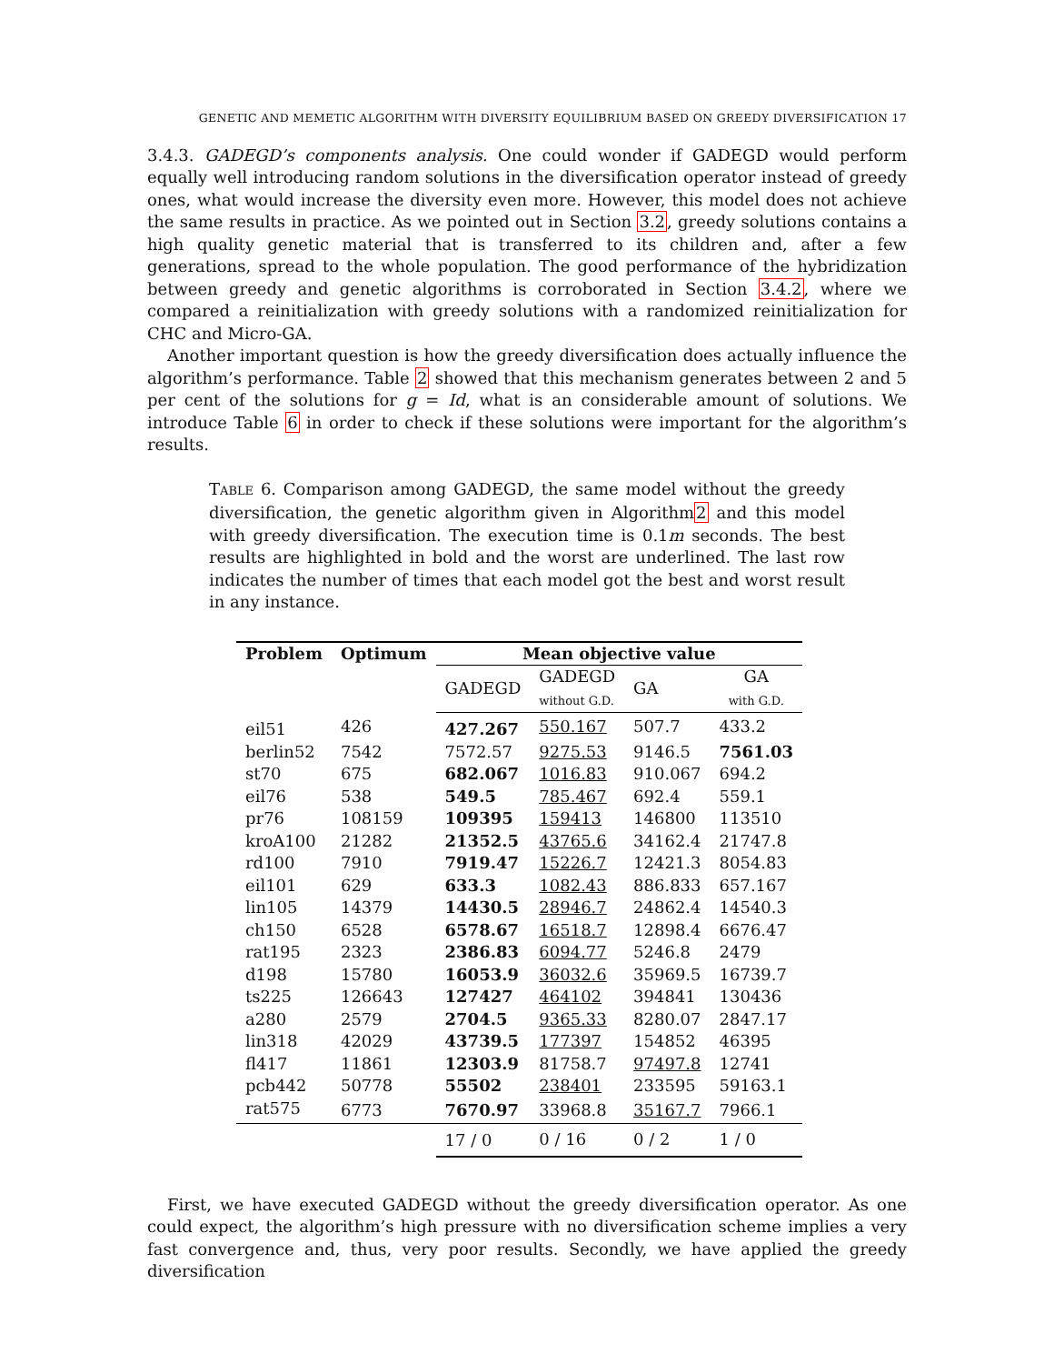GENETIC AND MEMETIC ALGORITHM WITH DIVERSITY EQUILIBRIUM BASED ON GREEDY DIVERSIFICATION 17
3.4.3. GADEGD’s components analysis. One could wonder if GADEGD would perform equally well introducing random solutions in the diversification operator instead of greedy ones, what would increase the diversity even more. However, this model does not achieve the same results in practice. As we pointed out in Section 3.2, greedy solutions contains a high quality genetic material that is transferred to its children and, after a few generations, spread to the whole population. The good performance of the hybridization between greedy and genetic algorithms is corroborated in Section 3.4.2, where we compared a reinitialization with greedy solutions with a randomized reinitialization for CHC and Micro-GA.
Another important question is how the greedy diversification does actually influence the algorithm’s performance. Table 2 showed that this mechanism generates between 2 and 5 per cent of the solutions for g = Id, what is an considerable amount of solutions. We introduce Table 6 in order to check if these solutions were important for the algorithm’s results.
TABLE 6. Comparison among GADEGD, the same model without the greedy diversification, the genetic algorithm given in Algorithm2 and this model with greedy diversification. The execution time is 0.1m seconds. The best results are highlighted in bold and the worst are underlined. The last row indicates the number of times that each model got the best and worst result in any instance.
| Problem | Optimum | Mean objective value | | | |
| --- | --- | --- | --- | --- | --- |
| | | GADEGD | GADEGD without G.D. | GA | GA with G.D. |
| eil51 | 426 | 427.267 | 550.167 | 507.7 | 433.2 |
| berlin52 | 7542 | 7572.57 | 9275.53 | 9146.5 | 7561.03 |
| st70 | 675 | 682.067 | 1016.83 | 910.067 | 694.2 |
| eil76 | 538 | 549.5 | 785.467 | 692.4 | 559.1 |
| pr76 | 108159 | 109395 | 159413 | 146800 | 113510 |
| kroA100 | 21282 | 21352.5 | 43765.6 | 34162.4 | 21747.8 |
| rd100 | 7910 | 7919.47 | 15226.7 | 12421.3 | 8054.83 |
| eil101 | 629 | 633.3 | 1082.43 | 886.833 | 657.167 |
| lin105 | 14379 | 14430.5 | 28946.7 | 24862.4 | 14540.3 |
| ch150 | 6528 | 6578.67 | 16518.7 | 12898.4 | 6676.47 |
| rat195 | 2323 | 2386.83 | 6094.77 | 5246.8 | 2479 |
| d198 | 15780 | 16053.9 | 36032.6 | 35969.5 | 16739.7 |
| ts225 | 126643 | 127427 | 464102 | 394841 | 130436 |
| a280 | 2579 | 2704.5 | 9365.33 | 8280.07 | 2847.17 |
| lin318 | 42029 | 43739.5 | 177397 | 154852 | 46395 |
| fl417 | 11861 | 12303.9 | 81758.7 | 97497.8 | 12741 |
| pcb442 | 50778 | 55502 | 238401 | 233595 | 59163.1 |
| rat575 | 6773 | 7670.97 | 33968.8 | 35167.7 | 7966.1 |
| | | 17 / 0 | 0 / 16 | 0 / 2 | 1 / 0 |
First, we have executed GADEGD without the greedy diversification operator. As one could expect, the algorithm’s high pressure with no diversification scheme implies a very fast convergence and, thus, very poor results. Secondly, we have applied the greedy diversification